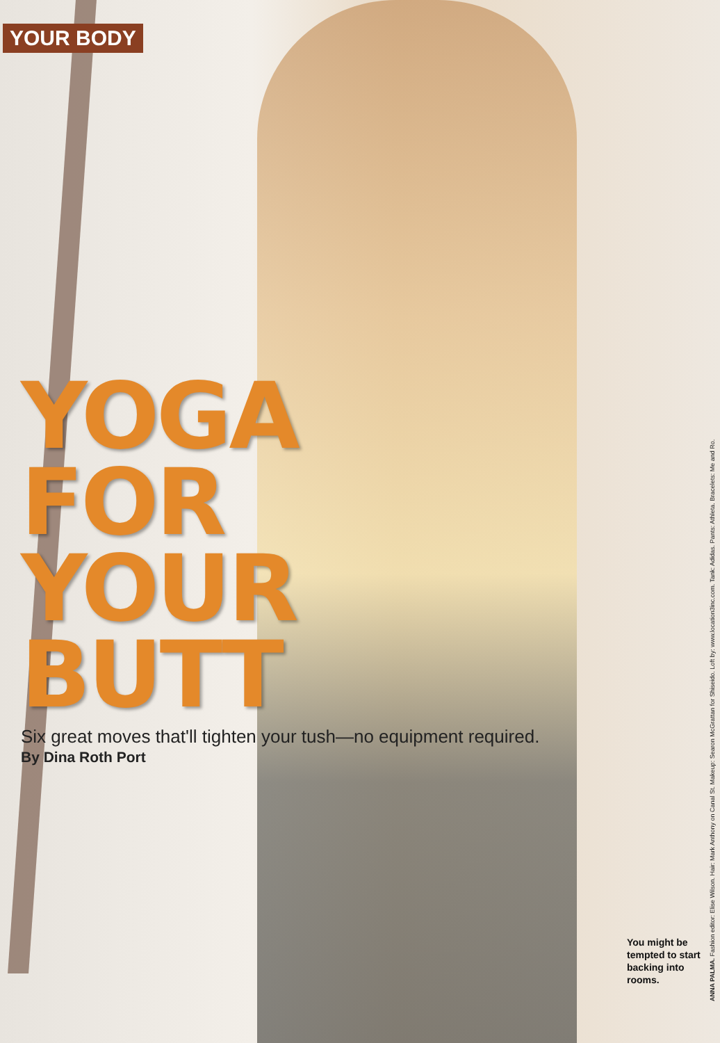YOUR BODY
YOGA
FOR
YOUR
BUTT
Six great moves that'll tighten your tush—no equipment required.
By Dina Roth Port
You might be tempted to start backing into rooms.
ANNA PALMA. Fashion editor: Elise Wilson. Hair: Mark Anthony on Canal St. Makeup: Searon McGrattan for Shiseido. Loft by: www.location3inc.com. Tank: Adidas. Pants: Athleta. Bracelets: Me and Ro.